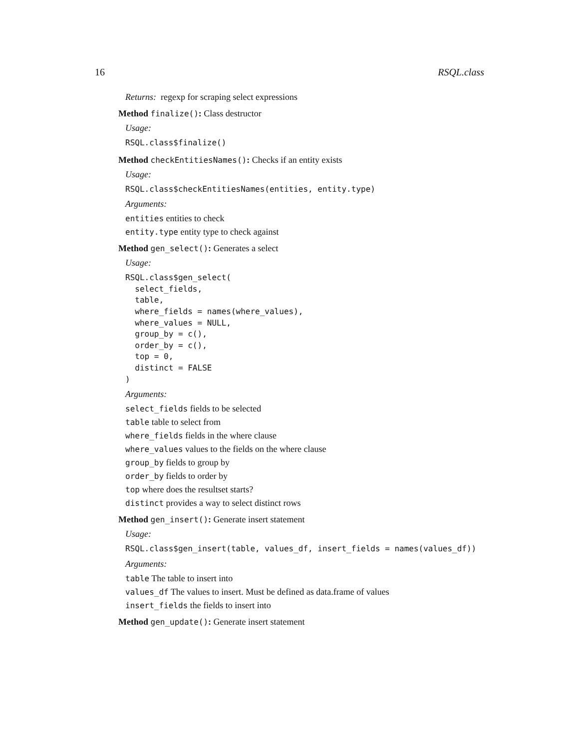16 RSQL.class
Returns: regexp for scraping select expressions
Method finalize(): Class destructor
Usage:
RSQL.class$finalize()
Method checkEntitiesNames(): Checks if an entity exists
Usage:
RSQL.class$checkEntitiesNames(entities, entity.type)
Arguments:
entities entities to check
entity.type entity type to check against
Method gen_select(): Generates a select
Usage:
RSQL.class$gen_select(
  select_fields,
  table,
  where_fields = names(where_values),
  where_values = NULL,
  group_by = c(),
  order_by = c(),
  top = 0,
  distinct = FALSE
)
Arguments:
select_fields fields to be selected
table table to select from
where_fields fields in the where clause
where_values values to the fields on the where clause
group_by fields to group by
order_by fields to order by
top where does the resultset starts?
distinct provides a way to select distinct rows
Method gen_insert(): Generate insert statement
Usage:
RSQL.class$gen_insert(table, values_df, insert_fields = names(values_df))
Arguments:
table The table to insert into
values_df The values to insert. Must be defined as data.frame of values
insert_fields the fields to insert into
Method gen_update(): Generate insert statement